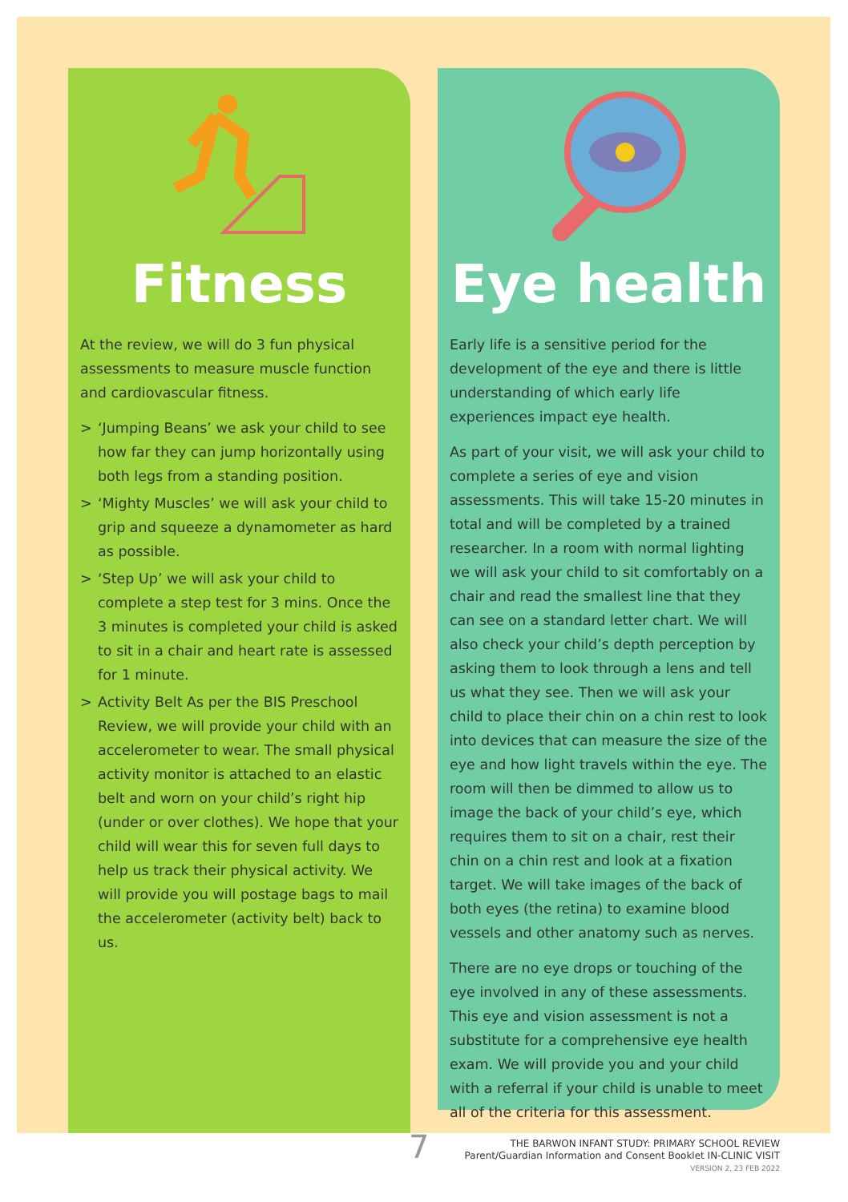Fitness
At the review, we will do 3 fun physical assessments to measure muscle function and cardiovascular fitness.
> ‘Jumping Beans’ we ask your child to see how far they can jump horizontally using both legs from a standing position.
> ‘Mighty Muscles’ we will ask your child to grip and squeeze a dynamometer as hard as possible.
> ‘Step Up’ we will ask your child to complete a step test for 3 mins. Once the 3 minutes is completed your child is asked to sit in a chair and heart rate is assessed for 1 minute.
> Activity Belt As per the BIS Preschool Review, we will provide your child with an accelerometer to wear. The small physical activity monitor is attached to an elastic belt and worn on your child’s right hip (under or over clothes). We hope that your child will wear this for seven full days to help us track their physical activity. We will provide you will postage bags to mail the accelerometer (activity belt) back to us.
Eye health
Early life is a sensitive period for the development of the eye and there is little understanding of which early life experiences impact eye health.
As part of your visit, we will ask your child to complete a series of eye and vision assessments. This will take 15-20 minutes in total and will be completed by a trained researcher. In a room with normal lighting we will ask your child to sit comfortably on a chair and read the smallest line that they can see on a standard letter chart. We will also check your child’s depth perception by asking them to look through a lens and tell us what they see. Then we will ask your child to place their chin on a chin rest to look into devices that can measure the size of the eye and how light travels within the eye. The room will then be dimmed to allow us to image the back of your child’s eye, which requires them to sit on a chair, rest their chin on a chin rest and look at a fixation target. We will take images of the back of both eyes (the retina) to examine blood vessels and other anatomy such as nerves.
There are no eye drops or touching of the eye involved in any of these assessments. This eye and vision assessment is not a substitute for a comprehensive eye health exam. We will provide you and your child with a referral if your child is unable to meet all of the criteria for this assessment.
7 THE BARWON INFANT STUDY: PRIMARY SCHOOL REVIEW
Parent/Guardian Information and Consent Booklet IN-CLINIC VISIT
VERSION 2, 23 FEB 2022